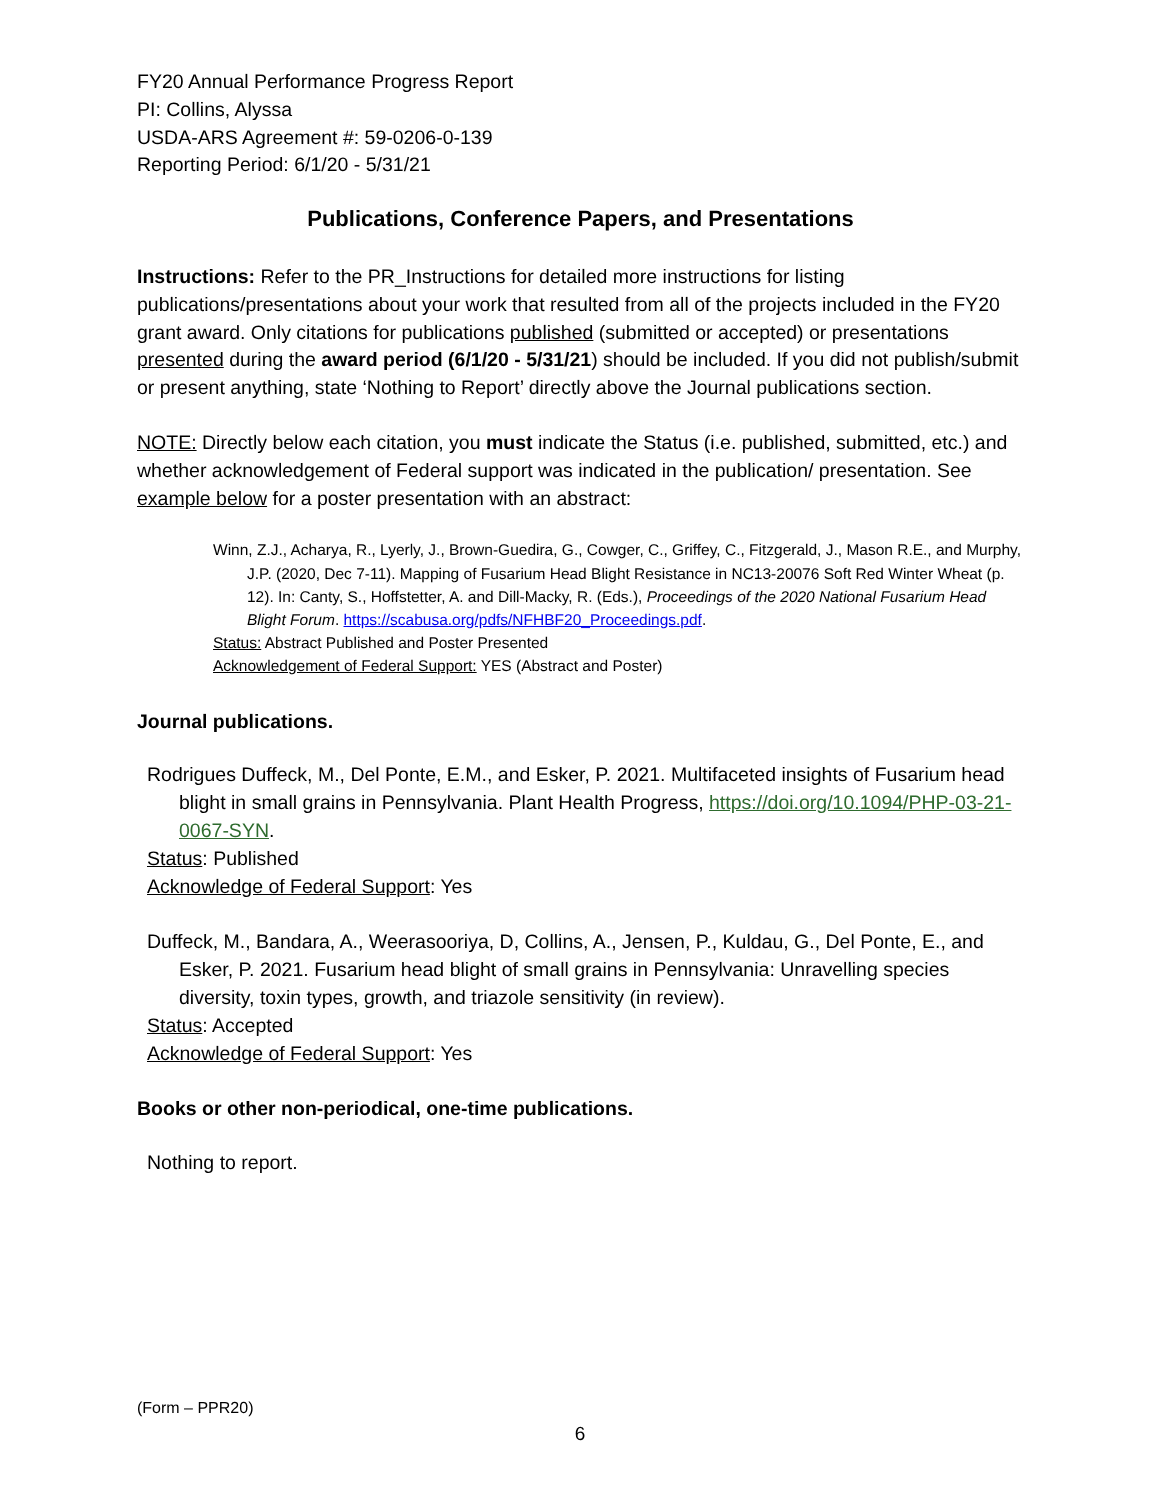FY20 Annual Performance Progress Report
PI: Collins, Alyssa
USDA-ARS Agreement #: 59-0206-0-139
Reporting Period: 6/1/20 - 5/31/21
Publications, Conference Papers, and Presentations
Instructions: Refer to the PR_Instructions for detailed more instructions for listing publications/presentations about your work that resulted from all of the projects included in the FY20 grant award. Only citations for publications published (submitted or accepted) or presentations presented during the award period (6/1/20 - 5/31/21) should be included. If you did not publish/submit or present anything, state ‘Nothing to Report’ directly above the Journal publications section.
NOTE: Directly below each citation, you must indicate the Status (i.e. published, submitted, etc.) and whether acknowledgement of Federal support was indicated in the publication/ presentation. See example below for a poster presentation with an abstract:
Winn, Z.J., Acharya, R., Lyerly, J., Brown-Guedira, G., Cowger, C., Griffey, C., Fitzgerald, J., Mason R.E., and Murphy, J.P. (2020, Dec 7-11). Mapping of Fusarium Head Blight Resistance in NC13-20076 Soft Red Winter Wheat (p. 12). In: Canty, S., Hoffstetter, A. and Dill-Macky, R. (Eds.), Proceedings of the 2020 National Fusarium Head Blight Forum. https://scabusa.org/pdfs/NFHBF20_Proceedings.pdf.
Status: Abstract Published and Poster Presented
Acknowledgement of Federal Support: YES (Abstract and Poster)
Journal publications.
Rodrigues Duffeck, M., Del Ponte, E.M., and Esker, P. 2021. Multifaceted insights of Fusarium head blight in small grains in Pennsylvania. Plant Health Progress, https://doi.org/10.1094/PHP-03-21-0067-SYN.
Status: Published
Acknowledge of Federal Support: Yes
Duffeck, M., Bandara, A., Weerasooriya, D, Collins, A., Jensen, P., Kuldau, G., Del Ponte, E., and Esker, P. 2021. Fusarium head blight of small grains in Pennsylvania: Unravelling species diversity, toxin types, growth, and triazole sensitivity (in review).
Status: Accepted
Acknowledge of Federal Support: Yes
Books or other non-periodical, one-time publications.
Nothing to report.
(Form – PPR20)
6